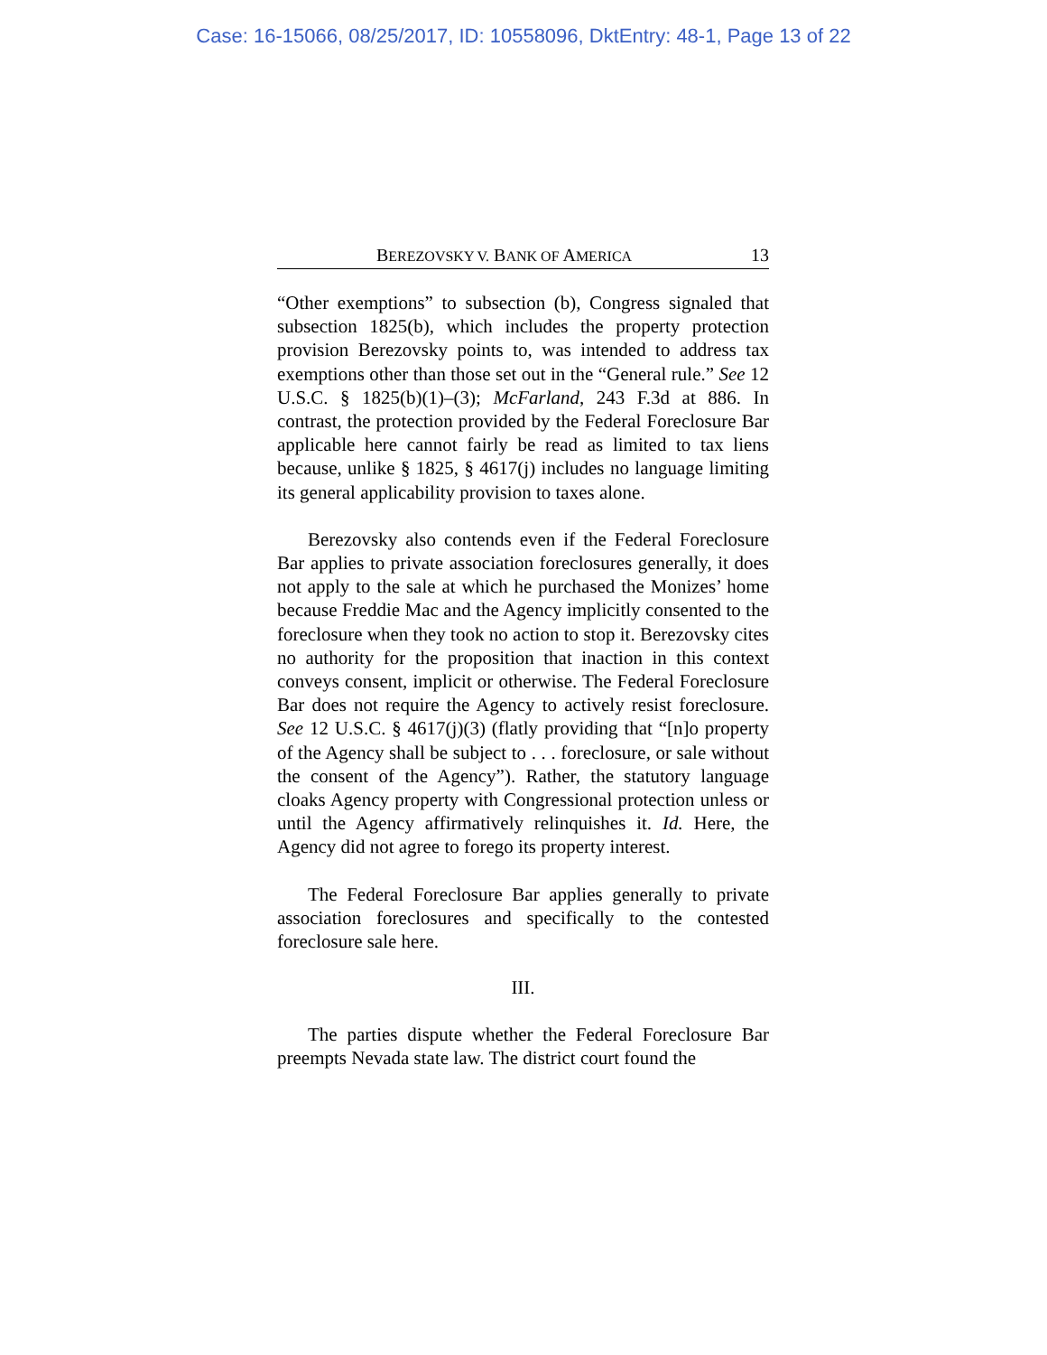Case: 16-15066, 08/25/2017, ID: 10558096, DktEntry: 48-1, Page 13 of 22
BEREZOVSKY V. BANK OF AMERICA 13
“Other exemptions” to subsection (b), Congress signaled that subsection 1825(b), which includes the property protection provision Berezovsky points to, was intended to address tax exemptions other than those set out in the “General rule.” See 12 U.S.C. § 1825(b)(1)–(3); McFarland, 243 F.3d at 886. In contrast, the protection provided by the Federal Foreclosure Bar applicable here cannot fairly be read as limited to tax liens because, unlike § 1825, § 4617(j) includes no language limiting its general applicability provision to taxes alone.
Berezovsky also contends even if the Federal Foreclosure Bar applies to private association foreclosures generally, it does not apply to the sale at which he purchased the Monizes’ home because Freddie Mac and the Agency implicitly consented to the foreclosure when they took no action to stop it. Berezovsky cites no authority for the proposition that inaction in this context conveys consent, implicit or otherwise. The Federal Foreclosure Bar does not require the Agency to actively resist foreclosure. See 12 U.S.C. § 4617(j)(3) (flatly providing that “[n]o property of the Agency shall be subject to . . . foreclosure, or sale without the consent of the Agency”). Rather, the statutory language cloaks Agency property with Congressional protection unless or until the Agency affirmatively relinquishes it. Id. Here, the Agency did not agree to forego its property interest.
The Federal Foreclosure Bar applies generally to private association foreclosures and specifically to the contested foreclosure sale here.
III.
The parties dispute whether the Federal Foreclosure Bar preempts Nevada state law. The district court found the